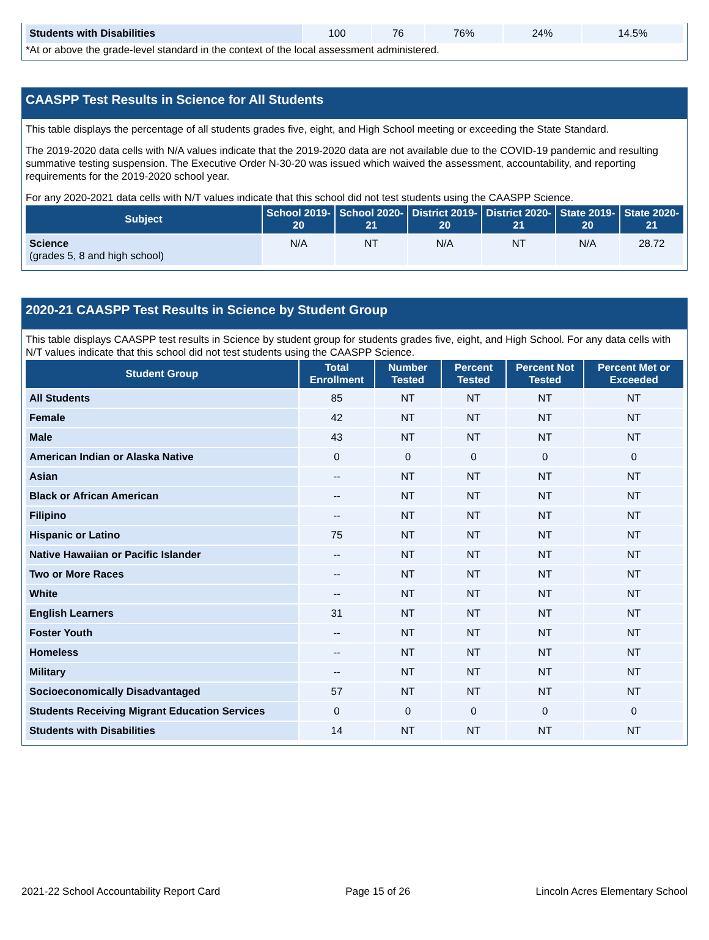| Students with Disabilities | 100 | 76 | 76% | 24% | 14.5% |
*At or above the grade-level standard in the context of the local assessment administered.
CAASPP Test Results in Science for All Students
This table displays the percentage of all students grades five, eight, and High School meeting or exceeding the State Standard.
The 2019-2020 data cells with N/A values indicate that the 2019-2020 data are not available due to the COVID-19 pandemic and resulting summative testing suspension. The Executive Order N-30-20 was issued which waived the assessment, accountability, and reporting requirements for the 2019-2020 school year.
For any 2020-2021 data cells with N/T values indicate that this school did not test students using the CAASPP Science.
| Subject | School 2019-20 | School 2020-21 | District 2019-20 | District 2020-21 | State 2019-20 | State 2020-21 |
| --- | --- | --- | --- | --- | --- | --- |
| Science (grades 5, 8 and high school) | N/A | NT | N/A | NT | N/A | 28.72 |
2020-21 CAASPP Test Results in Science by Student Group
This table displays CAASPP test results in Science by student group for students grades five, eight, and High School. For any data cells with N/T values indicate that this school did not test students using the CAASPP Science.
| Student Group | Total Enrollment | Number Tested | Percent Tested | Percent Not Tested | Percent Met or Exceeded |
| --- | --- | --- | --- | --- | --- |
| All Students | 85 | NT | NT | NT | NT |
| Female | 42 | NT | NT | NT | NT |
| Male | 43 | NT | NT | NT | NT |
| American Indian or Alaska Native | 0 | 0 | 0 | 0 | 0 |
| Asian | -- | NT | NT | NT | NT |
| Black or African American | -- | NT | NT | NT | NT |
| Filipino | -- | NT | NT | NT | NT |
| Hispanic or Latino | 75 | NT | NT | NT | NT |
| Native Hawaiian or Pacific Islander | -- | NT | NT | NT | NT |
| Two or More Races | -- | NT | NT | NT | NT |
| White | -- | NT | NT | NT | NT |
| English Learners | 31 | NT | NT | NT | NT |
| Foster Youth | -- | NT | NT | NT | NT |
| Homeless | -- | NT | NT | NT | NT |
| Military | -- | NT | NT | NT | NT |
| Socioeconomically Disadvantaged | 57 | NT | NT | NT | NT |
| Students Receiving Migrant Education Services | 0 | 0 | 0 | 0 | 0 |
| Students with Disabilities | 14 | NT | NT | NT | NT |
2021-22 School Accountability Report Card Page 15 of 26 Lincoln Acres Elementary School